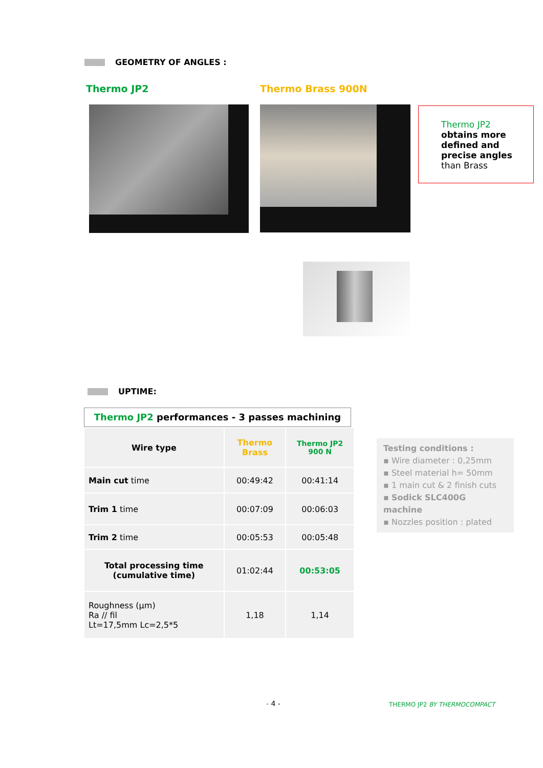GEOMETRY OF ANGLES :
Thermo JP2 Thermo Brass 900N
Thermo JP2
obtains more defined and precise angles than Brass
UPTIME:
Thermo JP2 performances - 3 passes machining
| Wire type | Thermo Brass | Thermo JP2 900 N |
| --- | --- | --- |
| Main cut time | 00:49:42 | 00:41:14 |
| Trim 1 time | 00:07:09 | 00:06:03 |
| Trim 2 time | 00:05:53 | 00:05:48 |
| Total processing time (cumulative time) | 01:02:44 | 00:53:05 |
| Roughness (µm) Ra // fil Lt=17,5mm Lc=2,5*5 | 1,18 | 1,14 |
Testing conditions :
▪ Wire diameter : 0,25mm
▪ Steel material h= 50mm
▪ 1 main cut & 2 finish cuts
▪ Sodick SLC400G machine
▪ Nozzles position : plated
- 4 - THERMO JP2 BY THERMOCOMPACT